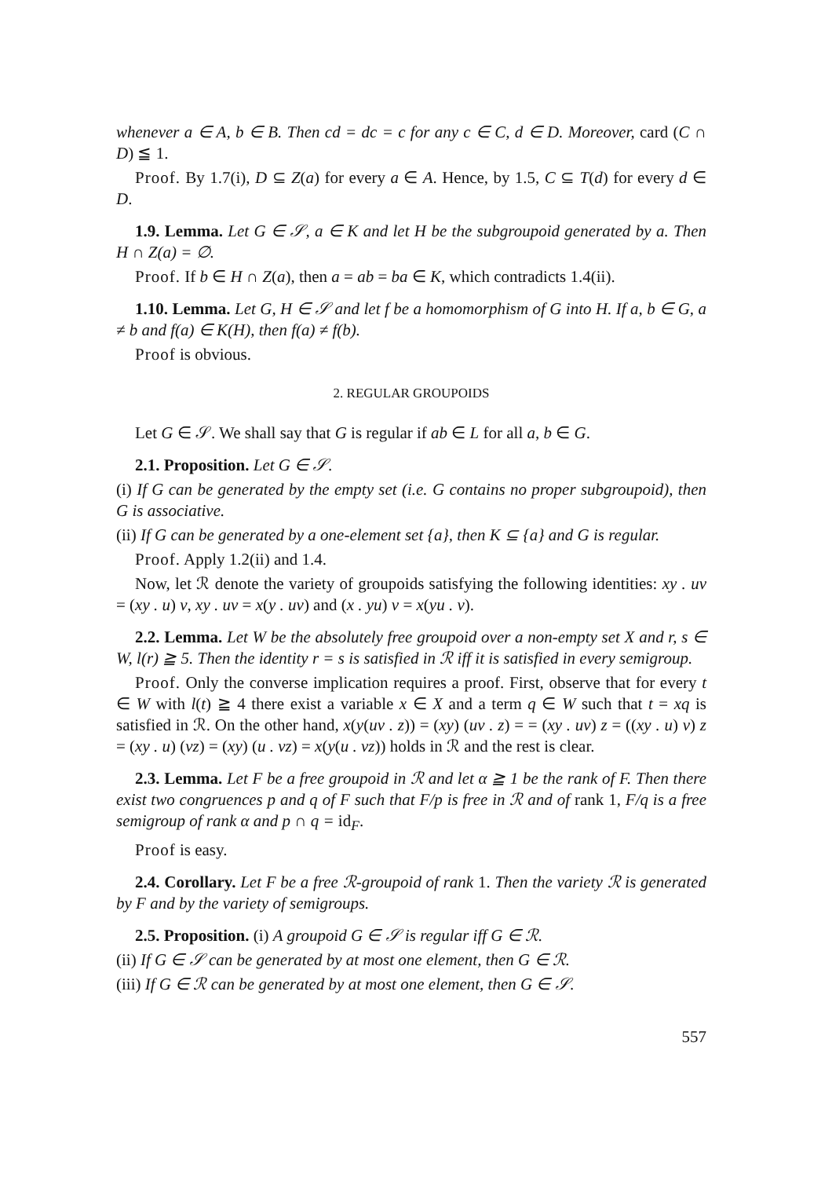whenever a ∈ A, b ∈ B. Then cd = dc = c for any c ∈ C, d ∈ D. Moreover, card (C ∩ D) ≦ 1.
Proof. By 1.7(i), D ⊆ Z(a) for every a ∈ A. Hence, by 1.5, C ⊆ T(d) for every d ∈ D.
1.9. Lemma. Let G ∈ 𝒮, a ∈ K and let H be the subgroupoid generated by a. Then H ∩ Z(a) = ∅.
Proof. If b ∈ H ∩ Z(a), then a = ab = ba ∈ K, which contradicts 1.4(ii).
1.10. Lemma. Let G, H ∈ 𝒮 and let f be a homomorphism of G into H. If a, b ∈ G, a ≠ b and f(a) ∈ K(H), then f(a) ≠ f(b).
Proof is obvious.
2. REGULAR GROUPOIDS
Let G ∈ 𝒮. We shall say that G is regular if ab ∈ L for all a, b ∈ G.
2.1. Proposition. Let G ∈ 𝒮.
(i) If G can be generated by the empty set (i.e. G contains no proper subgroupoid), then G is associative.
(ii) If G can be generated by a one-element set {a}, then K ⊆ {a} and G is regular.
Proof. Apply 1.2(ii) and 1.4.
Now, let ℛ denote the variety of groupoids satisfying the following identities: xy . uv = (xy . u) v, xy . uv = x(y . uv) and (x . yu) v = x(yu . v).
2.2. Lemma. Let W be the absolutely free groupoid over a non-empty set X and r, s ∈ W, l(r) ≧ 5. Then the identity r = s is satisfied in ℛ iff it is satisfied in every semigroup.
Proof. Only the converse implication requires a proof. First, observe that for every t ∈ W with l(t) ≧ 4 there exist a variable x ∈ X and a term q ∈ W such that t = xq is satisfied in ℛ. On the other hand, x(y(uv . z)) = (xy) (uv . z) = = (xy . uv) z = ((xy . u) v) z = (xy . u) (vz) = (xy) (u . vz) = x(y(u . vz)) holds in ℛ and the rest is clear.
2.3. Lemma. Let F be a free groupoid in ℛ and let α ≧ 1 be the rank of F. Then there exist two congruences p and q of F such that F/p is free in ℛ and of rank 1, F/q is a free semigroup of rank α and p ∩ q = id<sub>F</sub>.
Proof is easy.
2.4. Corollary. Let F be a free ℛ-groupoid of rank 1. Then the variety ℛ is generated by F and by the variety of semigroups.
2.5. Proposition. (i) A groupoid G ∈ 𝒮 is regular iff G ∈ ℛ.
(ii) If G ∈ 𝒮 can be generated by at most one element, then G ∈ ℛ.
(iii) If G ∈ ℛ can be generated by at most one element, then G ∈ 𝒮.
557